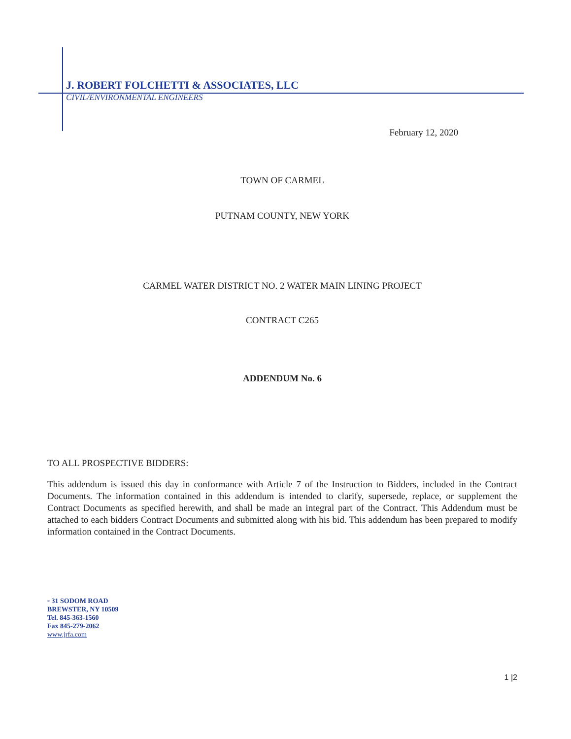J. ROBERT FOLCHETTI & ASSOCIATES, LLC
CIVIL/ENVIRONMENTAL ENGINEERS
February 12, 2020
TOWN OF CARMEL
PUTNAM COUNTY, NEW YORK
CARMEL WATER DISTRICT NO. 2 WATER MAIN LINING PROJECT
CONTRACT C265
ADDENDUM No. 6
TO ALL PROSPECTIVE BIDDERS:
This addendum is issued this day in conformance with Article 7 of the Instruction to Bidders, included in the Contract Documents. The information contained in this addendum is intended to clarify, supersede, replace, or supplement the Contract Documents as specified herewith, and shall be made an integral part of the Contract. This Addendum must be attached to each bidders Contract Documents and submitted along with his bid. This addendum has been prepared to modify information contained in the Contract Documents.
▫ 31 SODOM ROAD
BREWSTER, NY 10509
Tel. 845-363-1560
Fax 845-279-2062
www.jrfa.com
1 |2